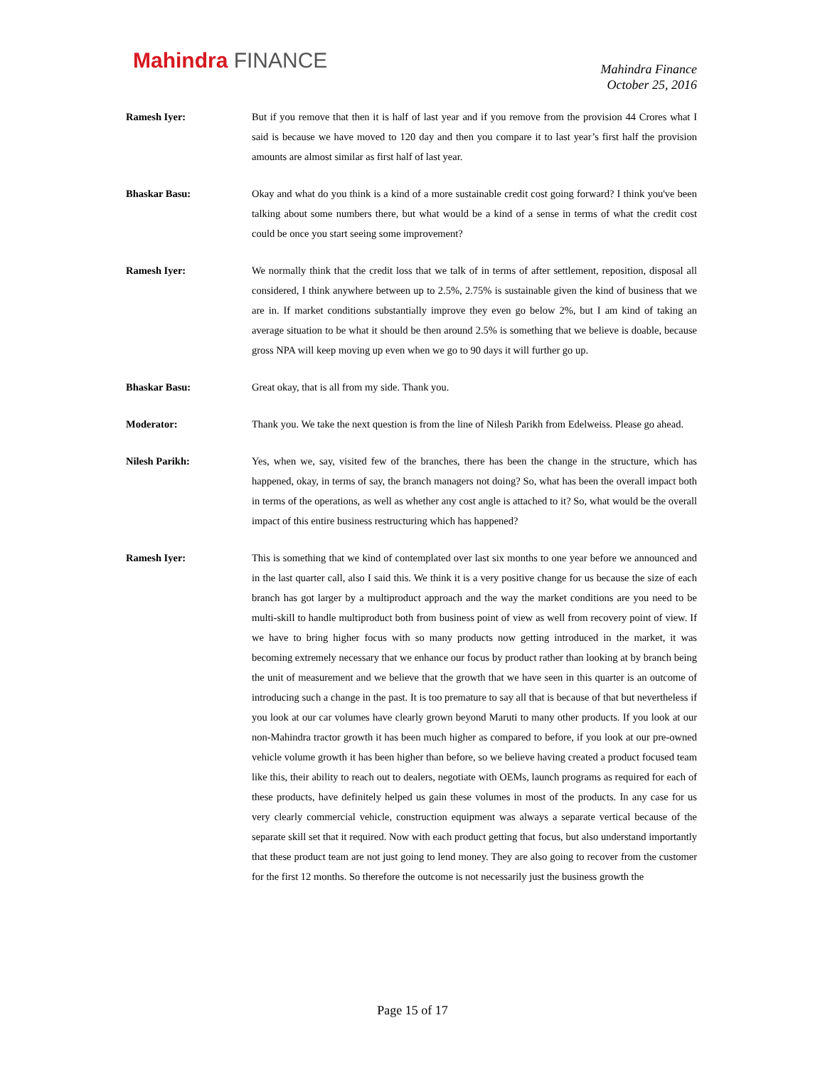Mahindra FINANCE
Mahindra Finance
October 25, 2016
Ramesh Iyer: But if you remove that then it is half of last year and if you remove from the provision 44 Crores what I said is because we have moved to 120 day and then you compare it to last year’s first half the provision amounts are almost similar as first half of last year.
Bhaskar Basu: Okay and what do you think is a kind of a more sustainable credit cost going forward? I think you've been talking about some numbers there, but what would be a kind of a sense in terms of what the credit cost could be once you start seeing some improvement?
Ramesh Iyer: We normally think that the credit loss that we talk of in terms of after settlement, reposition, disposal all considered, I think anywhere between up to 2.5%, 2.75% is sustainable given the kind of business that we are in. If market conditions substantially improve they even go below 2%, but I am kind of taking an average situation to be what it should be then around 2.5% is something that we believe is doable, because gross NPA will keep moving up even when we go to 90 days it will further go up.
Bhaskar Basu: Great okay, that is all from my side. Thank you.
Moderator: Thank you. We take the next question is from the line of Nilesh Parikh from Edelweiss. Please go ahead.
Nilesh Parikh: Yes, when we, say, visited few of the branches, there has been the change in the structure, which has happened, okay, in terms of say, the branch managers not doing? So, what has been the overall impact both in terms of the operations, as well as whether any cost angle is attached to it? So, what would be the overall impact of this entire business restructuring which has happened?
Ramesh Iyer: This is something that we kind of contemplated over last six months to one year before we announced and in the last quarter call, also I said this. We think it is a very positive change for us because the size of each branch has got larger by a multiproduct approach and the way the market conditions are you need to be multi-skill to handle multiproduct both from business point of view as well from recovery point of view. If we have to bring higher focus with so many products now getting introduced in the market, it was becoming extremely necessary that we enhance our focus by product rather than looking at by branch being the unit of measurement and we believe that the growth that we have seen in this quarter is an outcome of introducing such a change in the past. It is too premature to say all that is because of that but nevertheless if you look at our car volumes have clearly grown beyond Maruti to many other products. If you look at our non-Mahindra tractor growth it has been much higher as compared to before, if you look at our pre-owned vehicle volume growth it has been higher than before, so we believe having created a product focused team like this, their ability to reach out to dealers, negotiate with OEMs, launch programs as required for each of these products, have definitely helped us gain these volumes in most of the products. In any case for us very clearly commercial vehicle, construction equipment was always a separate vertical because of the separate skill set that it required. Now with each product getting that focus, but also understand importantly that these product team are not just going to lend money. They are also going to recover from the customer for the first 12 months. So therefore the outcome is not necessarily just the business growth the
Page 15 of 17